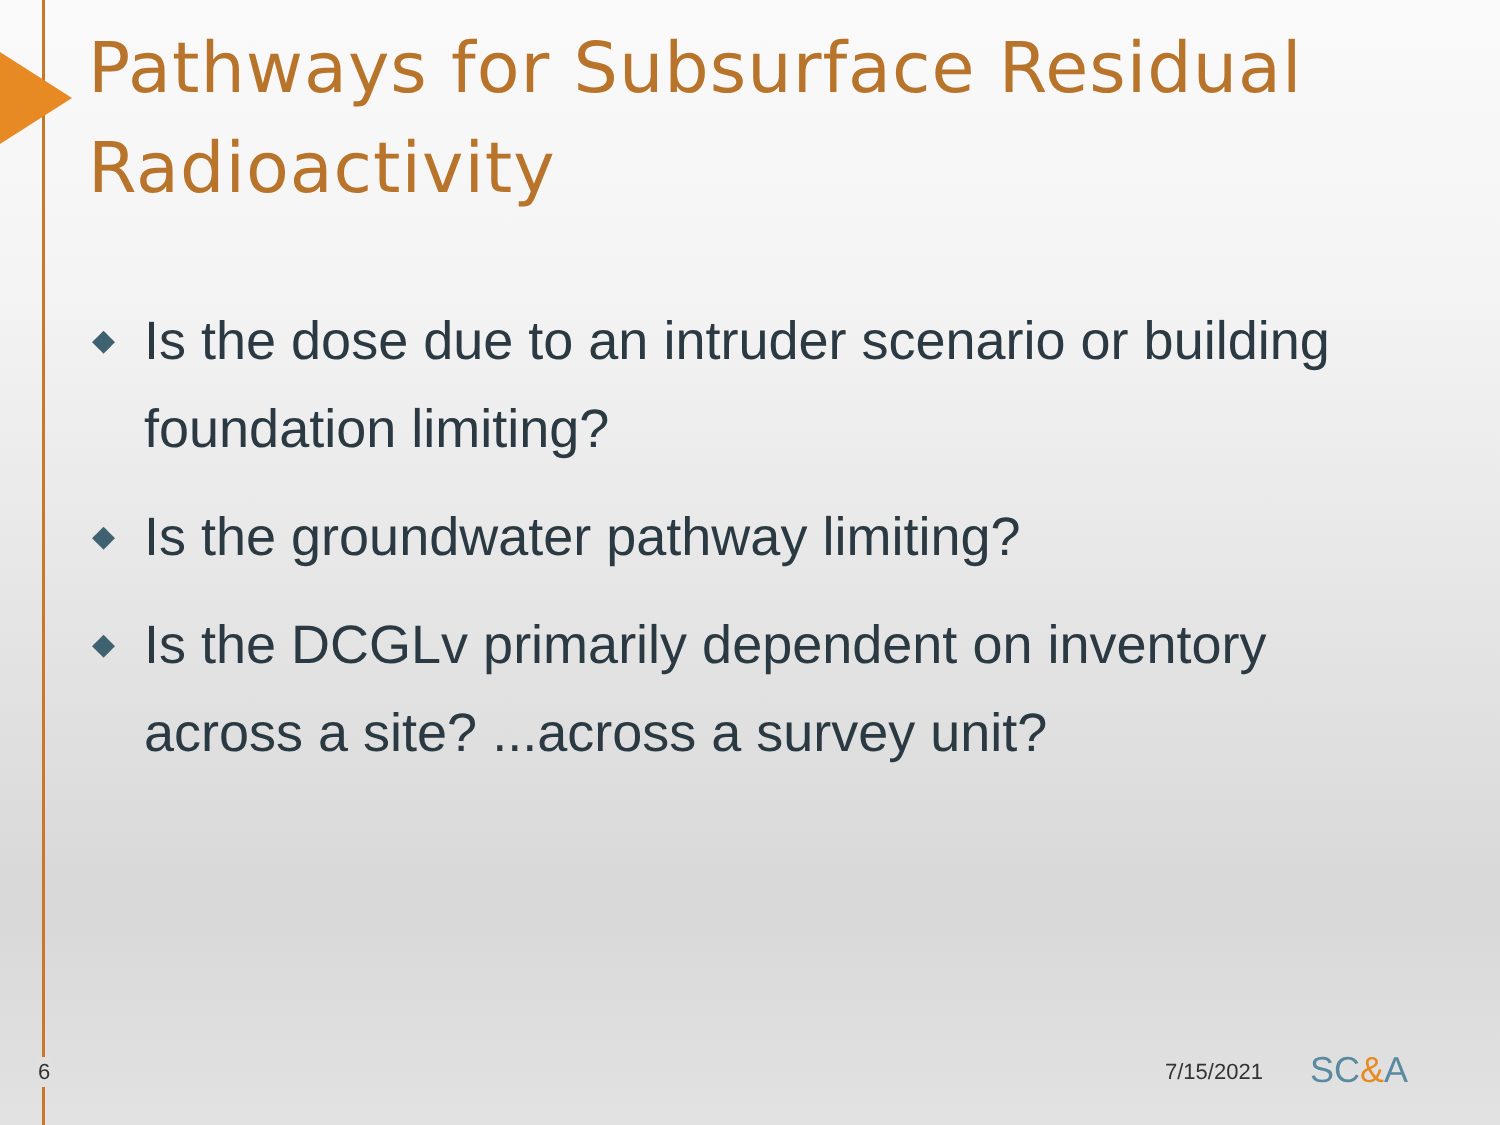Pathways for Subsurface Residual Radioactivity
◆ Is the dose due to an intruder scenario or building foundation limiting?
◆ Is the groundwater pathway limiting?
◆ Is the DCGLv primarily dependent on inventory across a site? ...across a survey unit?
6 7/15/2021 SC&A